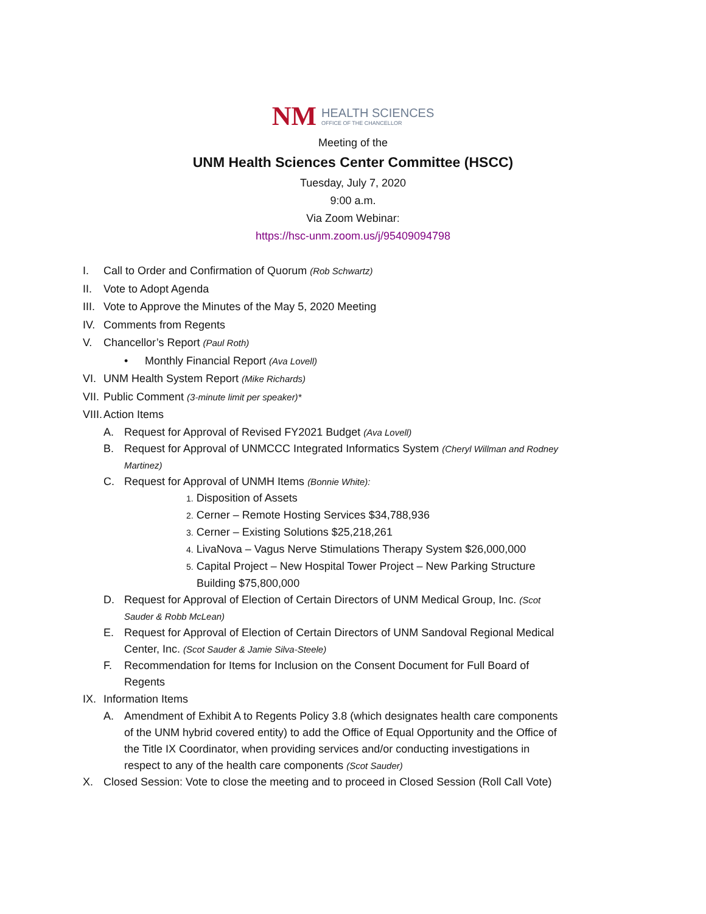NM HEALTH SCIENCES OFFICE OF THE CHANCELLOR
Meeting of the
UNM Health Sciences Center Committee (HSCC)
Tuesday, July 7, 2020
9:00 a.m.
Via Zoom Webinar:
https://hsc-unm.zoom.us/j/95409094798
I. Call to Order and Confirmation of Quorum (Rob Schwartz)
II. Vote to Adopt Agenda
III. Vote to Approve the Minutes of the May 5, 2020 Meeting
IV. Comments from Regents
V. Chancellor’s Report (Paul Roth)
• Monthly Financial Report (Ava Lovell)
VI. UNM Health System Report (Mike Richards)
VII. Public Comment (3-minute limit per speaker)*
VIII. Action Items
A. Request for Approval of Revised FY2021 Budget (Ava Lovell)
B. Request for Approval of UNMCCC Integrated Informatics System (Cheryl Willman and Rodney Martinez)
C. Request for Approval of UNMH Items (Bonnie White):
1. Disposition of Assets
2. Cerner – Remote Hosting Services $34,788,936
3. Cerner – Existing Solutions $25,218,261
4. LivaNova – Vagus Nerve Stimulations Therapy System $26,000,000
5. Capital Project – New Hospital Tower Project – New Parking Structure Building $75,800,000
D. Request for Approval of Election of Certain Directors of UNM Medical Group, Inc. (Scot Sauder & Robb McLean)
E. Request for Approval of Election of Certain Directors of UNM Sandoval Regional Medical Center, Inc. (Scot Sauder & Jamie Silva-Steele)
F. Recommendation for Items for Inclusion on the Consent Document for Full Board of Regents
IX. Information Items
A. Amendment of Exhibit A to Regents Policy 3.8 (which designates health care components of the UNM hybrid covered entity) to add the Office of Equal Opportunity and the Office of the Title IX Coordinator, when providing services and/or conducting investigations in respect to any of the health care components (Scot Sauder)
X. Closed Session: Vote to close the meeting and to proceed in Closed Session (Roll Call Vote)